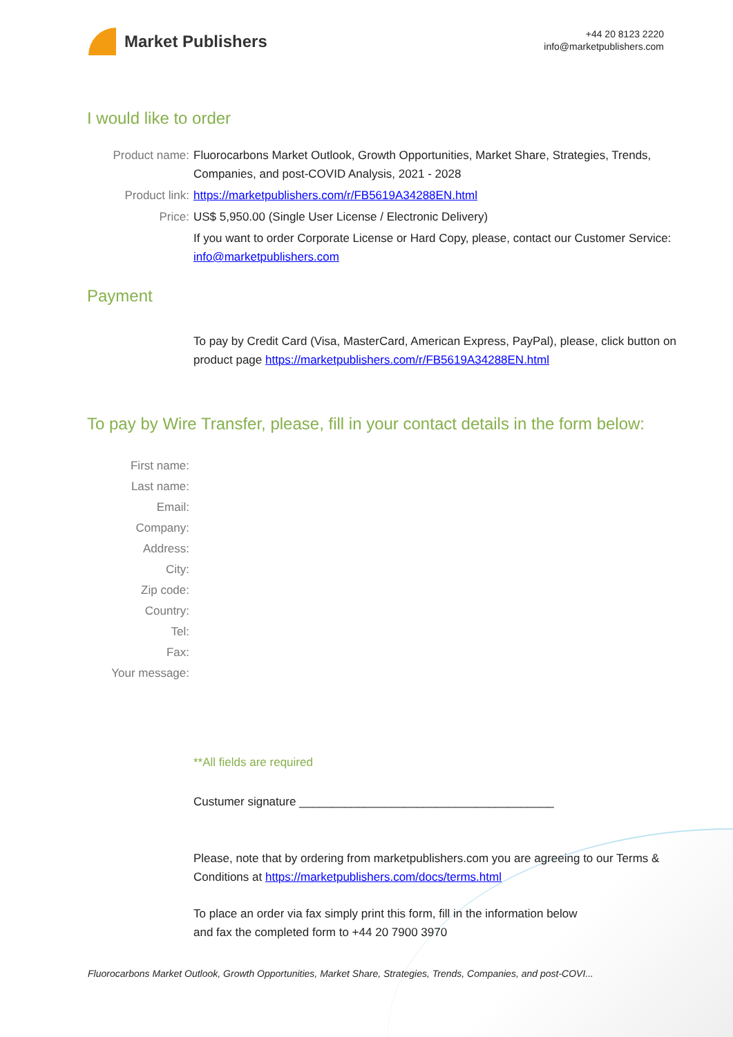Market Publishers
+44 20 8123 2220
info@marketpublishers.com
I would like to order
Product name: Fluorocarbons Market Outlook, Growth Opportunities, Market Share, Strategies, Trends, Companies, and post-COVID Analysis, 2021 - 2028
Product link: https://marketpublishers.com/r/FB5619A34288EN.html
Price: US$ 5,950.00 (Single User License / Electronic Delivery)
If you want to order Corporate License or Hard Copy, please, contact our Customer Service:
info@marketpublishers.com
Payment
To pay by Credit Card (Visa, MasterCard, American Express, PayPal), please, click button on product page https://marketpublishers.com/r/FB5619A34288EN.html
To pay by Wire Transfer, please, fill in your contact details in the form below:
First name:
Last name:
Email:
Company:
Address:
City:
Zip code:
Country:
Tel:
Fax:
Your message:
**All fields are required
Custumer signature _______________________________________
Please, note that by ordering from marketpublishers.com you are agreeing to our Terms & Conditions at https://marketpublishers.com/docs/terms.html
To place an order via fax simply print this form, fill in the information below
and fax the completed form to +44 20 7900 3970
Fluorocarbons Market Outlook, Growth Opportunities, Market Share, Strategies, Trends, Companies, and post-COVI...